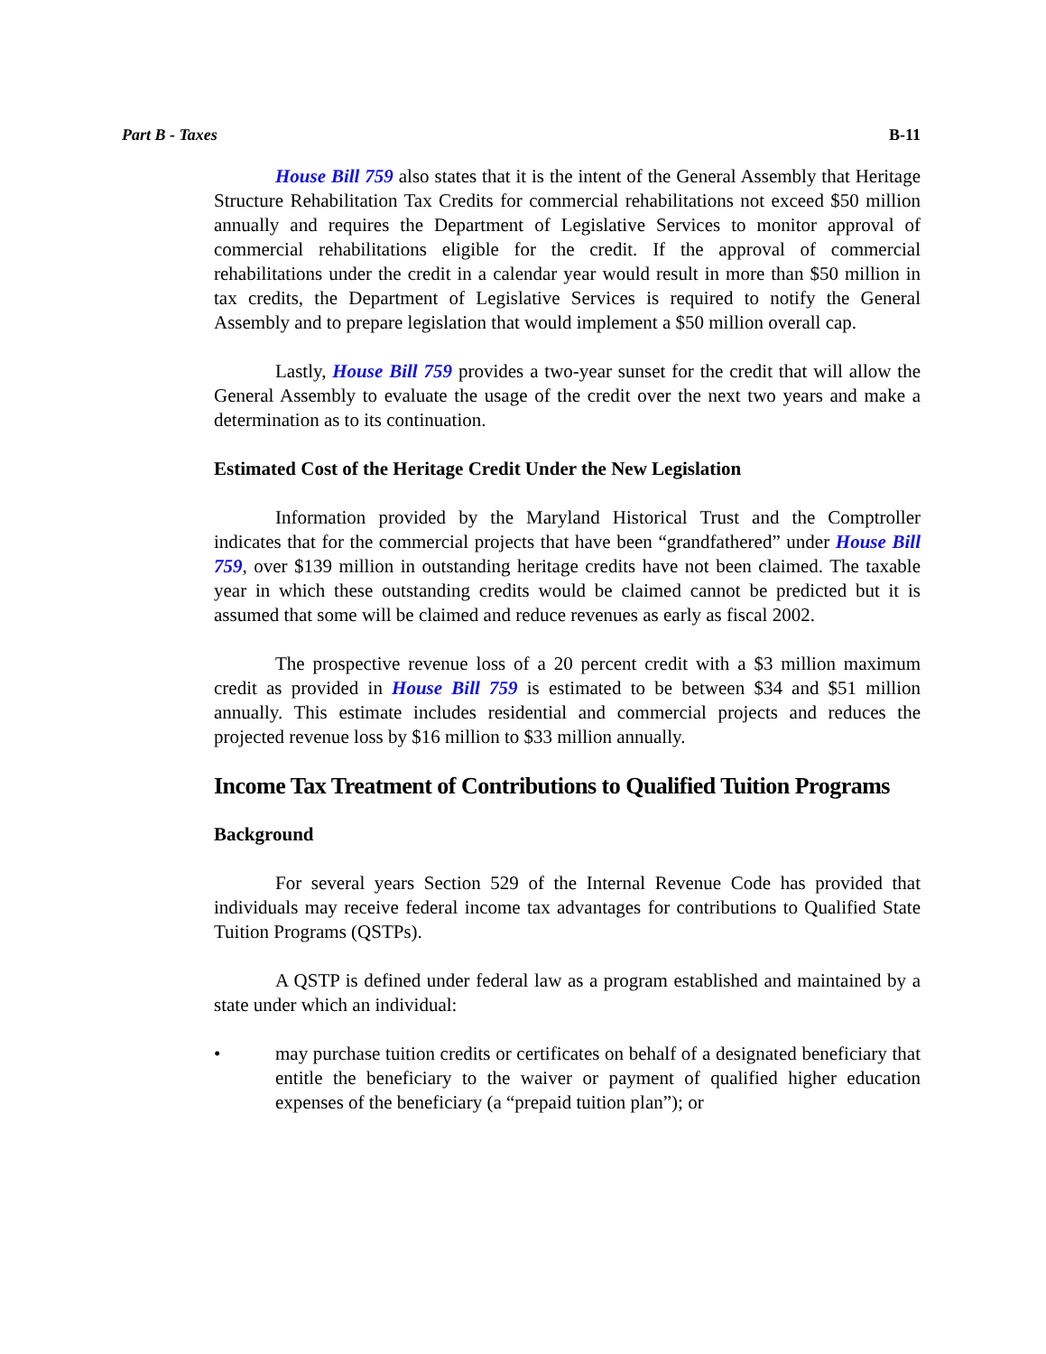Part B - Taxes B-11
House Bill 759 also states that it is the intent of the General Assembly that Heritage Structure Rehabilitation Tax Credits for commercial rehabilitations not exceed $50 million annually and requires the Department of Legislative Services to monitor approval of commercial rehabilitations eligible for the credit. If the approval of commercial rehabilitations under the credit in a calendar year would result in more than $50 million in tax credits, the Department of Legislative Services is required to notify the General Assembly and to prepare legislation that would implement a $50 million overall cap.
Lastly, House Bill 759 provides a two-year sunset for the credit that will allow the General Assembly to evaluate the usage of the credit over the next two years and make a determination as to its continuation.
Estimated Cost of the Heritage Credit Under the New Legislation
Information provided by the Maryland Historical Trust and the Comptroller indicates that for the commercial projects that have been “grandfathered” under House Bill 759, over $139 million in outstanding heritage credits have not been claimed. The taxable year in which these outstanding credits would be claimed cannot be predicted but it is assumed that some will be claimed and reduce revenues as early as fiscal 2002.
The prospective revenue loss of a 20 percent credit with a $3 million maximum credit as provided in House Bill 759 is estimated to be between $34 and $51 million annually. This estimate includes residential and commercial projects and reduces the projected revenue loss by $16 million to $33 million annually.
Income Tax Treatment of Contributions to Qualified Tuition Programs
Background
For several years Section 529 of the Internal Revenue Code has provided that individuals may receive federal income tax advantages for contributions to Qualified State Tuition Programs (QSTPs).
A QSTP is defined under federal law as a program established and maintained by a state under which an individual:
• may purchase tuition credits or certificates on behalf of a designated beneficiary that entitle the beneficiary to the waiver or payment of qualified higher education expenses of the beneficiary (a “prepaid tuition plan”); or